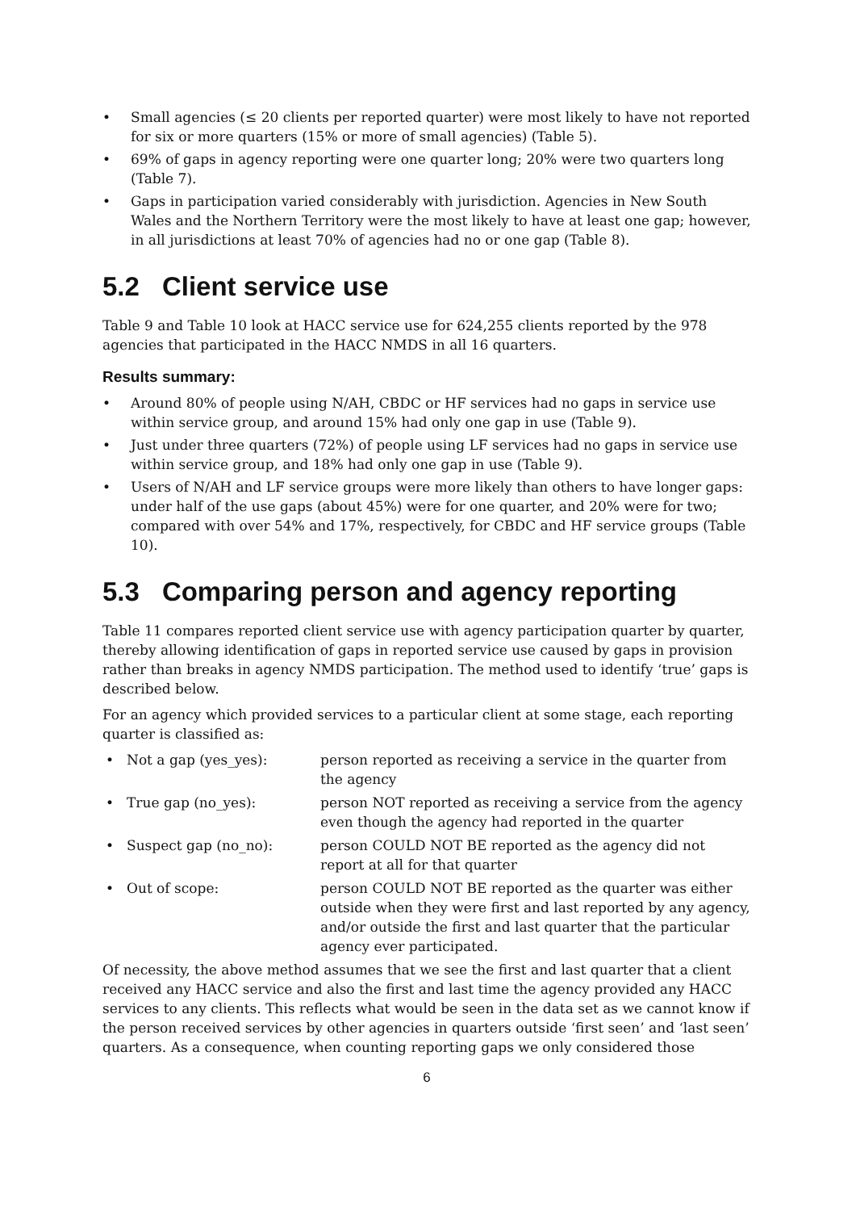• Small agencies (≤ 20 clients per reported quarter) were most likely to have not reported for six or more quarters (15% or more of small agencies) (Table 5).
• 69% of gaps in agency reporting were one quarter long; 20% were two quarters long (Table 7).
• Gaps in participation varied considerably with jurisdiction. Agencies in New South Wales and the Northern Territory were the most likely to have at least one gap; however, in all jurisdictions at least 70% of agencies had no or one gap (Table 8).
5.2 Client service use
Table 9 and Table 10 look at HACC service use for 624,255 clients reported by the 978 agencies that participated in the HACC NMDS in all 16 quarters.
Results summary:
• Around 80% of people using N/AH, CBDC or HF services had no gaps in service use within service group, and around 15% had only one gap in use (Table 9).
• Just under three quarters (72%) of people using LF services had no gaps in service use within service group, and 18% had only one gap in use (Table 9).
• Users of N/AH and LF service groups were more likely than others to have longer gaps: under half of the use gaps (about 45%) were for one quarter, and 20% were for two; compared with over 54% and 17%, respectively, for CBDC and HF service groups (Table 10).
5.3 Comparing person and agency reporting
Table 11 compares reported client service use with agency participation quarter by quarter, thereby allowing identification of gaps in reported service use caused by gaps in provision rather than breaks in agency NMDS participation. The method used to identify ‘true’ gaps is described below.
For an agency which provided services to a particular client at some stage, each reporting quarter is classified as:
• Not a gap (yes_yes): person reported as receiving a service in the quarter from the agency
• True gap (no_yes): person NOT reported as receiving a service from the agency even though the agency had reported in the quarter
• Suspect gap (no_no): person COULD NOT BE reported as the agency did not report at all for that quarter
• Out of scope: person COULD NOT BE reported as the quarter was either outside when they were first and last reported by any agency, and/or outside the first and last quarter that the particular agency ever participated.
Of necessity, the above method assumes that we see the first and last quarter that a client received any HACC service and also the first and last time the agency provided any HACC services to any clients. This reflects what would be seen in the data set as we cannot know if the person received services by other agencies in quarters outside ‘first seen’ and ‘last seen’ quarters. As a consequence, when counting reporting gaps we only considered those
6